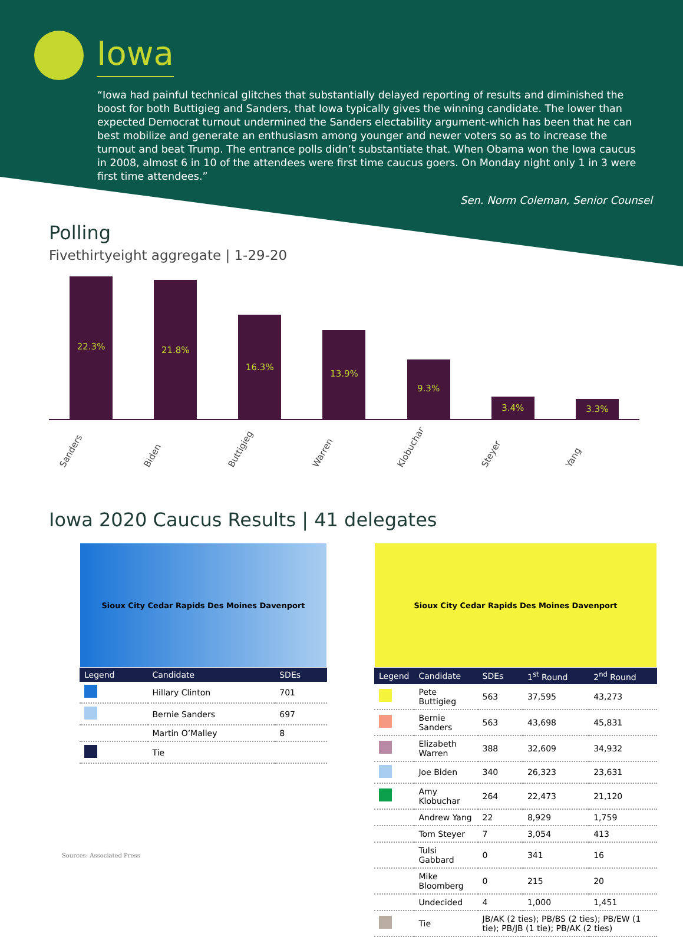Iowa
“Iowa had painful technical glitches that substantially delayed reporting of results and diminished the boost for both Buttigieg and Sanders, that Iowa typically gives the winning candidate. The lower than expected Democrat turnout undermined the Sanders electability argument-which has been that he can best mobilize and generate an enthusiasm among younger and newer voters so as to increase the turnout and beat Trump. The entrance polls didn’t substantiate that. When Obama won the Iowa caucus in 2008, almost 6 in 10 of the attendees were first time caucus goers. On Monday night only 1 in 3 were first time attendees.”
Sen. Norm Coleman, Senior Counsel
Polling
Fivethirtyeight aggregate | 1-29-20
22.3%
21.8%
16.3%
13.9%
9.3%
3.4%
3.3%
Sanders Biden Buttigieg Warren Klobuchar Steyer Yang
Iowa 2020 Caucus Results | 41 delegates
Sioux City Cedar Rapids Des Moines Davenport
| Legend | Candidate | SDEs |
| --- | --- | --- |
| | Hillary Clinton | 701 |
| | Bernie Sanders | 697 |
| | Martin O’Malley | 8 |
| | Tie | |
Sources: Associated Press
Sioux City Cedar Rapids Des Moines Davenport
| Legend | Candidate | SDEs | 1<sup>st</sup> Round | 2<sup>nd</sup> Round |
| --- | --- | --- | --- | --- |
| | Pete Buttigieg | 563 | 37,595 | 43,273 |
| | Bernie Sanders | 563 | 43,698 | 45,831 |
| | Elizabeth Warren | 388 | 32,609 | 34,932 |
| | Joe Biden | 340 | 26,323 | 23,631 |
| | Amy Klobuchar | 264 | 22,473 | 21,120 |
| | Andrew Yang | 22 | 8,929 | 1,759 |
| | Tom Steyer | 7 | 3,054 | 413 |
| | Tulsi Gabbard | 0 | 341 | 16 |
| | Mike Bloomberg | 0 | 215 | 20 |
| | Undecided | 4 | 1,000 | 1,451 |
| | Tie | JB/AK (2 ties); PB/BS (2 ties); PB/EW (1 tie); PB/JB (1 tie); PB/AK (2 ties) | | |